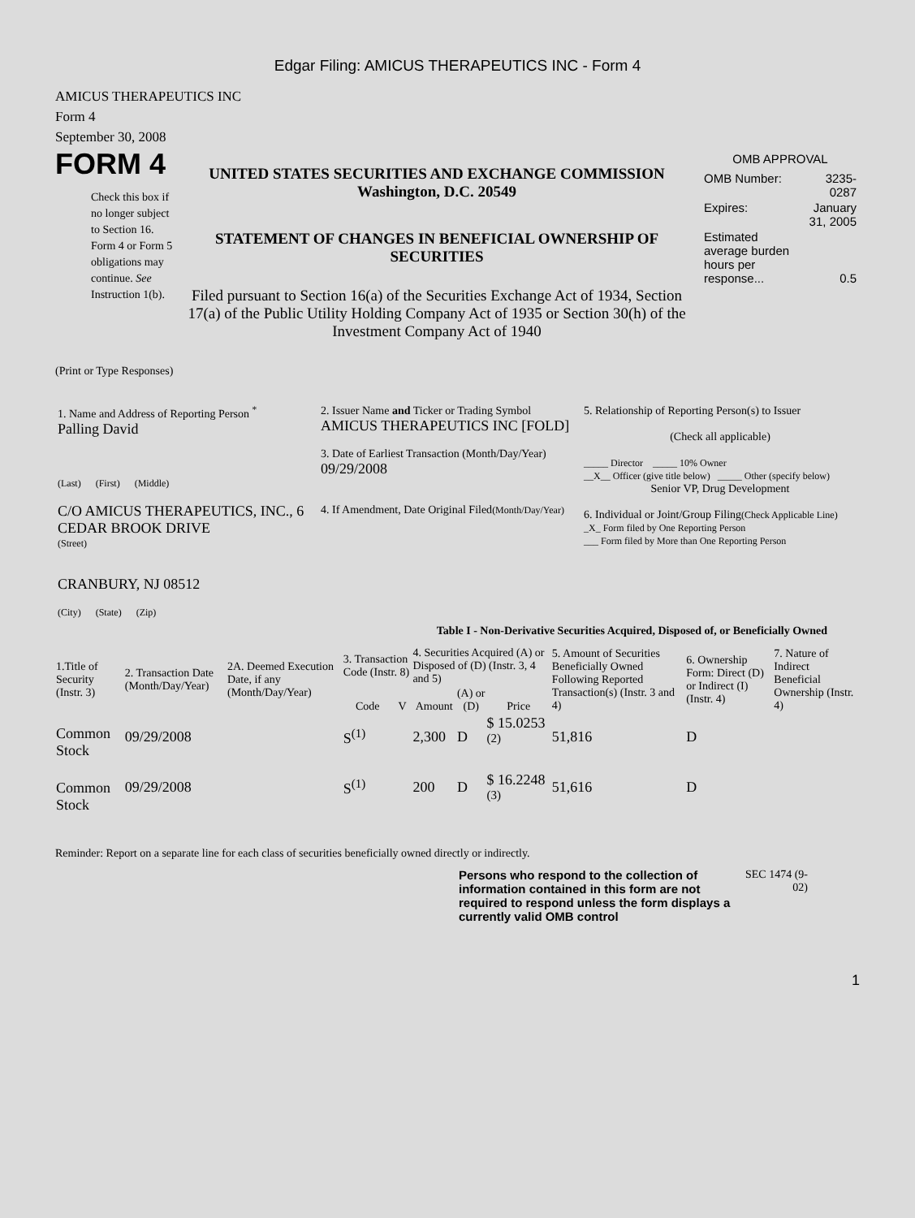Edgar Filing: AMICUS THERAPEUTICS INC - Form 4
AMICUS THERAPEUTICS INC
Form 4
September 30, 2008
FORM 4
Check this box if no longer subject to Section 16. Form 4 or Form 5 obligations may continue. See Instruction 1(b).
UNITED STATES SECURITIES AND EXCHANGE COMMISSION
Washington, D.C. 20549
STATEMENT OF CHANGES IN BENEFICIAL OWNERSHIP OF SECURITIES
Filed pursuant to Section 16(a) of the Securities Exchange Act of 1934, Section 17(a) of the Public Utility Holding Company Act of 1935 or Section 30(h) of the Investment Company Act of 1940
OMB APPROVAL
| OMB Number: | 3235-0287 |
| Expires: | January 31, 2005 |
| Estimated average burden hours per response... | 0.5 |
(Print or Type Responses)
| 1. Name and Address of Reporting Person <sup>*</sup> Palling David (Last) (First) (Middle) C/O AMICUS THERAPEUTICS, INC., 6 CEDAR BROOK DRIVE (Street) CRANBURY, NJ 08512 (City) (State) (Zip) | 2. Issuer Name and Ticker or Trading Symbol AMICUS THERAPEUTICS INC [FOLD] 3. Date of Earliest Transaction (Month/Day/Year) 09/29/2008 4. If Amendment, Date Original Filed (Month/Day/Year) | 5. Relationship of Reporting Person(s) to Issuer (Check all applicable) _____ Director _____ 10% Owner __X__ Officer (give title below) _____ Other (specify below) Senior VP, Drug Development 6. Individual or Joint/Group Filing (Check Applicable Line) _X_ Form filed by One Reporting Person ___ Form filed by More than One Reporting Person |
Table I - Non-Derivative Securities Acquired, Disposed of, or Beneficially Owned
| 1.Title of Security (Instr. 3) | 2. Transaction Date (Month/Day/Year) | 2A. Deemed Execution Date, if any (Month/Day/Year) | 3. Transaction Code (Instr. 8) | | 4. Securities Acquired (A) or Disposed of (D) (Instr. 3, 4 and 5) | | | 5. Amount of Securities Beneficially Owned Following Reported Transaction(s) (Instr. 3 and 4) | 6. Ownership Form: Direct (D) or Indirect (I) (Instr. 4) | 7. Nature of Indirect Beneficial Ownership (Instr. 4) |
| --- | --- | --- | --- | --- | --- | --- | --- | --- | --- | --- |
| | | | Code | V | Amount | (A) or (D) | Price | | | |
| Common Stock | 09/29/2008 | | S<sup>(1)</sup> | | 2,300 | D | $ 15.0253 <sup>(2)</sup> | 51,816 | D | |
| Common Stock | 09/29/2008 | | S<sup>(1)</sup> | | 200 | D | $ 16.2248 <sup>(3)</sup> | 51,616 | D | |
Reminder: Report on a separate line for each class of securities beneficially owned directly or indirectly.
Persons who respond to the collection of information contained in this form are not required to respond unless the form displays a currently valid OMB control
SEC 1474 (9-02)
1